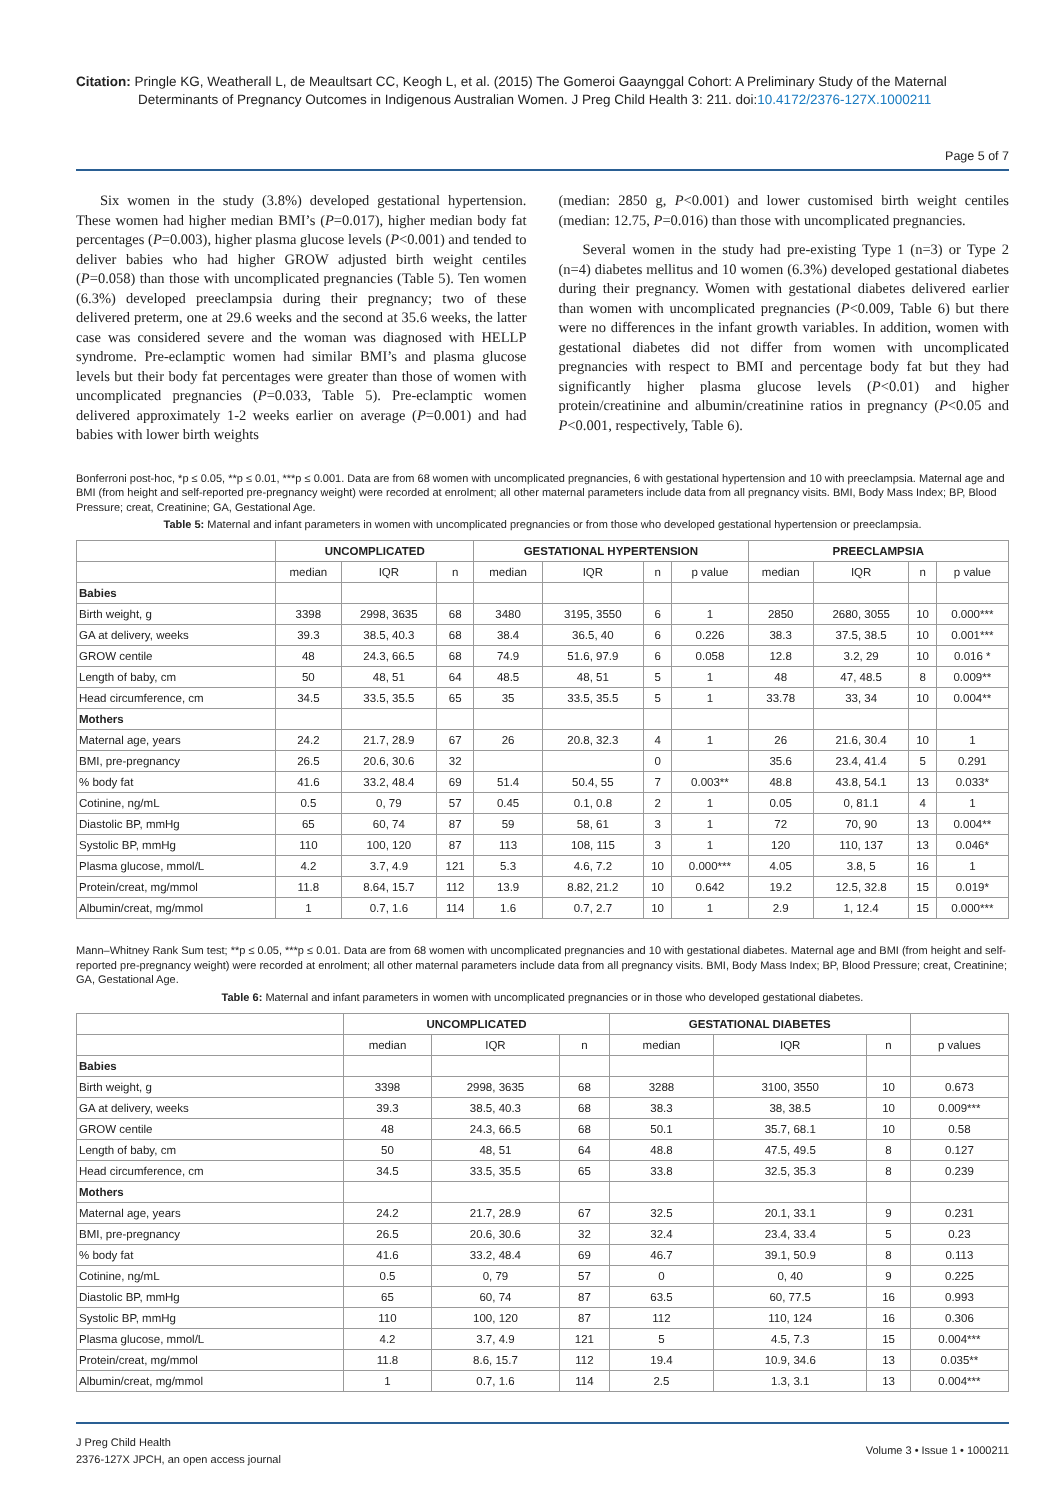Citation: Pringle KG, Weatherall L, de Meaultsart CC, Keogh L, et al. (2015) The Gomeroi Gaaynggal Cohort: A Preliminary Study of the Maternal Determinants of Pregnancy Outcomes in Indigenous Australian Women. J Preg Child Health 3: 211. doi:10.4172/2376-127X.1000211
Page 5 of 7
Six women in the study (3.8%) developed gestational hypertension. These women had higher median BMI’s (P=0.017), higher median body fat percentages (P=0.003), higher plasma glucose levels (P<0.001) and tended to deliver babies who had higher GROW adjusted birth weight centiles (P=0.058) than those with uncomplicated pregnancies (Table 5). Ten women (6.3%) developed preeclampsia during their pregnancy; two of these delivered preterm, one at 29.6 weeks and the second at 35.6 weeks, the latter case was considered severe and the woman was diagnosed with HELLP syndrome. Pre-eclamptic women had similar BMI’s and plasma glucose levels but their body fat percentages were greater than those of women with uncomplicated pregnancies (P=0.033, Table 5). Pre-eclamptic women delivered approximately 1-2 weeks earlier on average (P=0.001) and had babies with lower birth weights
(median: 2850 g, P<0.001) and lower customised birth weight centiles (median: 12.75, P=0.016) than those with uncomplicated pregnancies.
Several women in the study had pre-existing Type 1 (n=3) or Type 2 (n=4) diabetes mellitus and 10 women (6.3%) developed gestational diabetes during their pregnancy. Women with gestational diabetes delivered earlier than women with uncomplicated pregnancies (P<0.009, Table 6) but there were no differences in the infant growth variables. In addition, women with gestational diabetes did not differ from women with uncomplicated pregnancies with respect to BMI and percentage body fat but they had significantly higher plasma glucose levels (P<0.01) and higher protein/creatinine and albumin/creatinine ratios in pregnancy (P<0.05 and P<0.001, respectively, Table 6).
Bonferroni post-hoc, *p ≤ 0.05, **p ≤ 0.01, ***p ≤ 0.001. Data are from 68 women with uncomplicated pregnancies, 6 with gestational hypertension and 10 with preeclampsia. Maternal age and BMI (from height and self-reported pre-pregnancy weight) were recorded at enrolment; all other maternal parameters include data from all pregnancy visits. BMI, Body Mass Index; BP, Blood Pressure; creat, Creatinine; GA, Gestational Age.
Table 5: Maternal and infant parameters in women with uncomplicated pregnancies or from those who developed gestational hypertension or preeclampsia.
| | UNCOMPLICATED | | | GESTATIONAL HYPERTENSION | | | | PREECLAMPSIA | | | |
| --- | --- | --- | --- | --- | --- | --- | --- | --- | --- | --- | --- |
| | median | IQR | n | median | IQR | n | p value | median | IQR | n | p value |
| Babies | | | | | | | | | | | |
| Birth weight, g | 3398 | 2998, 3635 | 68 | 3480 | 3195, 3550 | 6 | 1 | 2850 | 2680, 3055 | 10 | 0.000*** |
| GA at delivery, weeks | 39.3 | 38.5, 40.3 | 68 | 38.4 | 36.5, 40 | 6 | 0.226 | 38.3 | 37.5, 38.5 | 10 | 0.001*** |
| GROW centile | 48 | 24.3, 66.5 | 68 | 74.9 | 51.6, 97.9 | 6 | 0.058 | 12.8 | 3.2, 29 | 10 | 0.016 * |
| Length of baby, cm | 50 | 48, 51 | 64 | 48.5 | 48, 51 | 5 | 1 | 48 | 47, 48.5 | 8 | 0.009** |
| Head circumference, cm | 34.5 | 33.5, 35.5 | 65 | 35 | 33.5, 35.5 | 5 | 1 | 33.78 | 33, 34 | 10 | 0.004** |
| Mothers | | | | | | | | | | | |
| Maternal age, years | 24.2 | 21.7, 28.9 | 67 | 26 | 20.8, 32.3 | 4 | 1 | 26 | 21.6, 30.4 | 10 | 1 |
| BMI, pre-pregnancy | 26.5 | 20.6, 30.6 | 32 | | | 0 | | 35.6 | 23.4, 41.4 | 5 | 0.291 |
| % body fat | 41.6 | 33.2, 48.4 | 69 | 51.4 | 50.4, 55 | 7 | 0.003** | 48.8 | 43.8, 54.1 | 13 | 0.033* |
| Cotinine, ng/mL | 0.5 | 0, 79 | 57 | 0.45 | 0.1, 0.8 | 2 | 1 | 0.05 | 0, 81.1 | 4 | 1 |
| Diastolic BP, mmHg | 65 | 60, 74 | 87 | 59 | 58, 61 | 3 | 1 | 72 | 70, 90 | 13 | 0.004** |
| Systolic BP, mmHg | 110 | 100, 120 | 87 | 113 | 108, 115 | 3 | 1 | 120 | 110, 137 | 13 | 0.046* |
| Plasma glucose, mmol/L | 4.2 | 3.7, 4.9 | 121 | 5.3 | 4.6, 7.2 | 10 | 0.000*** | 4.05 | 3.8, 5 | 16 | 1 |
| Protein/creat, mg/mmol | 11.8 | 8.64, 15.7 | 112 | 13.9 | 8.82, 21.2 | 10 | 0.642 | 19.2 | 12.5, 32.8 | 15 | 0.019* |
| Albumin/creat, mg/mmol | 1 | 0.7, 1.6 | 114 | 1.6 | 0.7, 2.7 | 10 | 1 | 2.9 | 1, 12.4 | 15 | 0.000*** |
Mann–Whitney Rank Sum test; **p ≤ 0.05, ***p ≤ 0.01. Data are from 68 women with uncomplicated pregnancies and 10 with gestational diabetes. Maternal age and BMI (from height and self-reported pre-pregnancy weight) were recorded at enrolment; all other maternal parameters include data from all pregnancy visits. BMI, Body Mass Index; BP, Blood Pressure; creat, Creatinine; GA, Gestational Age.
Table 6: Maternal and infant parameters in women with uncomplicated pregnancies or in those who developed gestational diabetes.
| | UNCOMPLICATED | | | GESTATIONAL DIABETES | | | |
| --- | --- | --- | --- | --- | --- | --- | --- |
| | median | IQR | n | median | IQR | n | p values |
| Babies | | | | | | | |
| Birth weight, g | 3398 | 2998, 3635 | 68 | 3288 | 3100, 3550 | 10 | 0.673 |
| GA at delivery, weeks | 39.3 | 38.5, 40.3 | 68 | 38.3 | 38, 38.5 | 10 | 0.009*** |
| GROW centile | 48 | 24.3, 66.5 | 68 | 50.1 | 35.7, 68.1 | 10 | 0.58 |
| Length of baby, cm | 50 | 48, 51 | 64 | 48.8 | 47.5, 49.5 | 8 | 0.127 |
| Head circumference, cm | 34.5 | 33.5, 35.5 | 65 | 33.8 | 32.5, 35.3 | 8 | 0.239 |
| Mothers | | | | | | | |
| Maternal age, years | 24.2 | 21.7, 28.9 | 67 | 32.5 | 20.1, 33.1 | 9 | 0.231 |
| BMI, pre-pregnancy | 26.5 | 20.6, 30.6 | 32 | 32.4 | 23.4, 33.4 | 5 | 0.23 |
| % body fat | 41.6 | 33.2, 48.4 | 69 | 46.7 | 39.1, 50.9 | 8 | 0.113 |
| Cotinine, ng/mL | 0.5 | 0, 79 | 57 | 0 | 0, 40 | 9 | 0.225 |
| Diastolic BP, mmHg | 65 | 60, 74 | 87 | 63.5 | 60, 77.5 | 16 | 0.993 |
| Systolic BP, mmHg | 110 | 100, 120 | 87 | 112 | 110, 124 | 16 | 0.306 |
| Plasma glucose, mmol/L | 4.2 | 3.7, 4.9 | 121 | 5 | 4.5, 7.3 | 15 | 0.004*** |
| Protein/creat, mg/mmol | 11.8 | 8.6, 15.7 | 112 | 19.4 | 10.9, 34.6 | 13 | 0.035** |
| Albumin/creat, mg/mmol | 1 | 0.7, 1.6 | 114 | 2.5 | 1.3, 3.1 | 13 | 0.004*** |
J Preg Child Health
2376-127X JPCH, an open access journal
Volume 3 • Issue 1 • 1000211